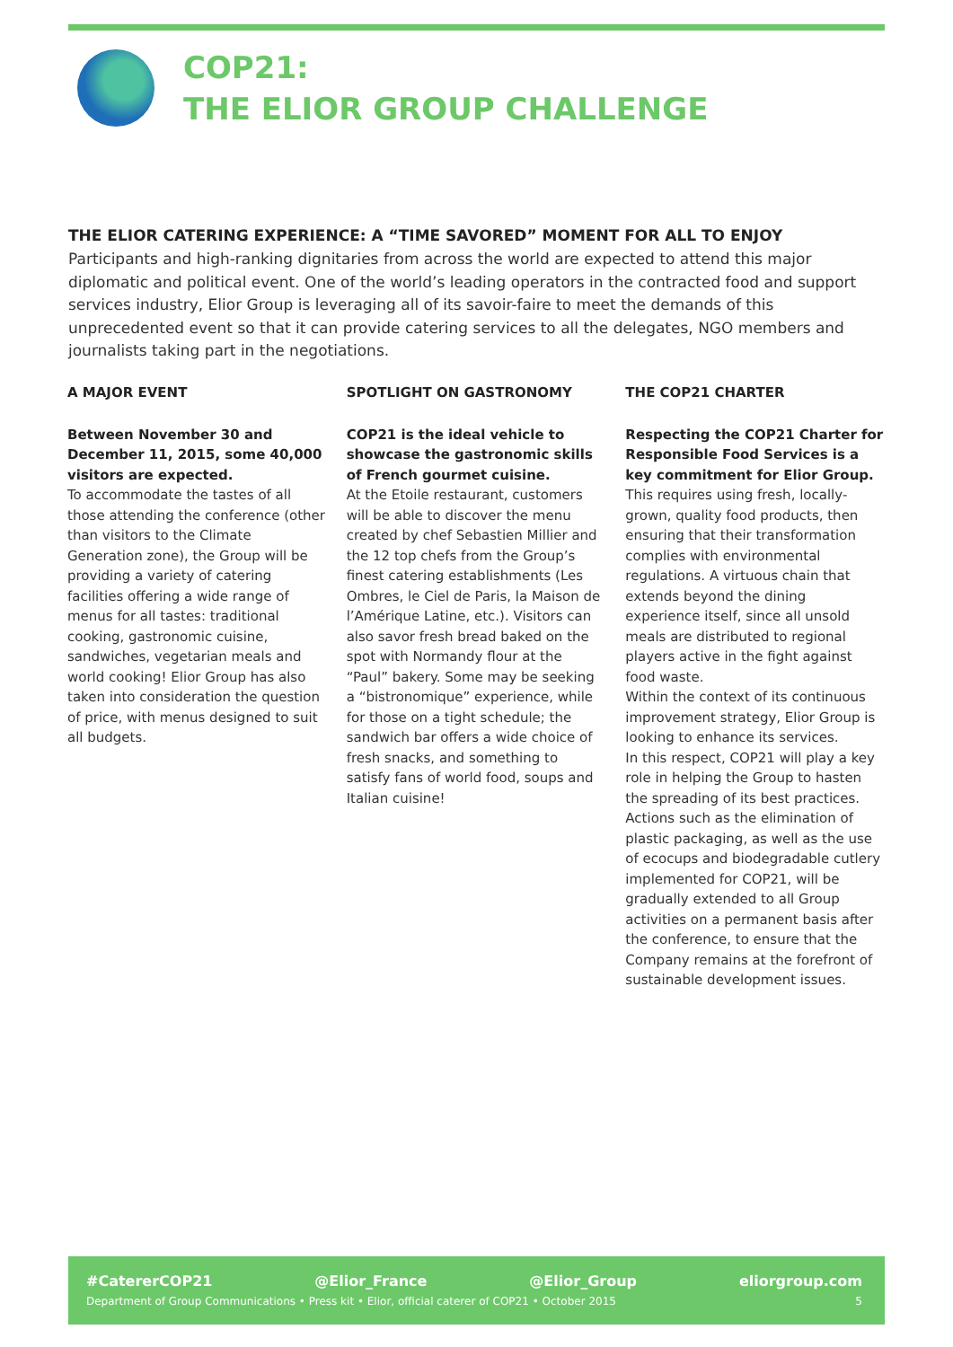COP21:
THE ELIOR GROUP CHALLENGE
THE ELIOR CATERING EXPERIENCE: A “TIME SAVORED” MOMENT FOR ALL TO ENJOY
Participants and high-ranking dignitaries from across the world are expected to attend this major diplomatic and political event. One of the world’s leading operators in the contracted food and support services industry, Elior Group is leveraging all of its savoir-faire to meet the demands of this unprecedented event so that it can provide catering services to all the delegates, NGO members and journalists taking part in the negotiations.
A MAJOR EVENT
Between November 30 and December 11, 2015, some 40,000 visitors are expected.
To accommodate the tastes of all those attending the conference (other than visitors to the Climate Generation zone), the Group will be providing a variety of catering facilities offering a wide range of menus for all tastes: traditional cooking, gastronomic cuisine, sandwiches, vegetarian meals and world cooking! Elior Group has also taken into consideration the question of price, with menus designed to suit all budgets.
SPOTLIGHT ON GASTRONOMY
COP21 is the ideal vehicle to showcase the gastronomic skills of French gourmet cuisine.
At the Etoile restaurant, customers will be able to discover the menu created by chef Sebastien Millier and the 12 top chefs from the Group’s finest catering establishments (Les Ombres, le Ciel de Paris, la Maison de l’Amérique Latine, etc.). Visitors can also savor fresh bread baked on the spot with Normandy flour at the “Paul” bakery. Some may be seeking a “bistronomique” experience, while for those on a tight schedule; the sandwich bar offers a wide choice of fresh snacks, and something to satisfy fans of world food, soups and Italian cuisine!
THE COP21 CHARTER
Respecting the COP21 Charter for Responsible Food Services is a key commitment for Elior Group.
This requires using fresh, locally-grown, quality food products, then ensuring that their transformation complies with environmental regulations. A virtuous chain that extends beyond the dining experience itself, since all unsold meals are distributed to regional players active in the fight against food waste.
Within the context of its continuous improvement strategy, Elior Group is looking to enhance its services.
In this respect, COP21 will play a key role in helping the Group to hasten the spreading of its best practices. Actions such as the elimination of plastic packaging, as well as the use of ecocups and biodegradable cutlery implemented for COP21, will be gradually extended to all Group activities on a permanent basis after the conference, to ensure that the Company remains at the forefront of sustainable development issues.
#CatererCOP21 @Elior_France @Elior_Group eliorgroup.com
Department of Group Communications • Press kit • Elior, official caterer of COP21 • October 2015 5